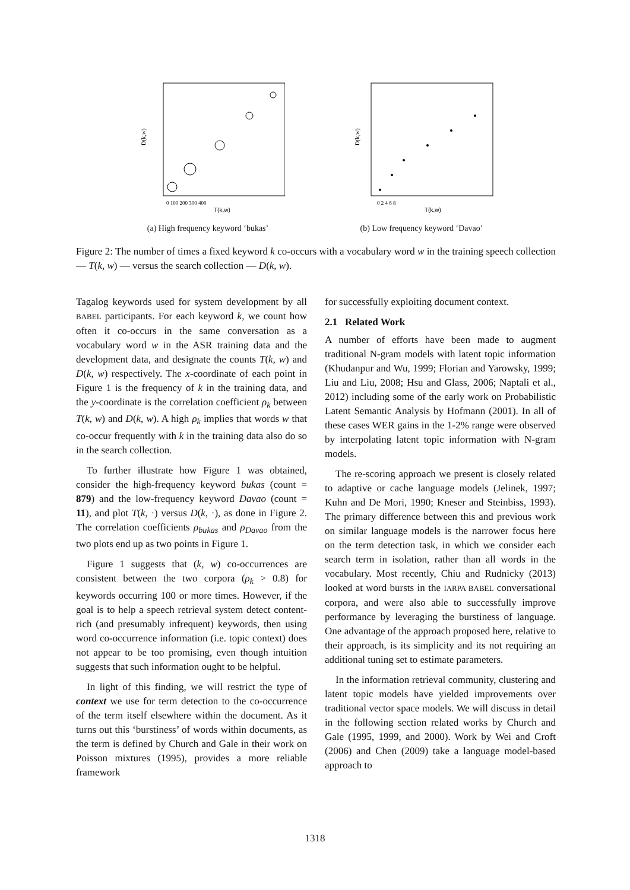T(k,w)
0 100 200 300 400
D(k,w)
(a) High frequency keyword ‘bukas’
T(k,w)
0 2 4 6 8
D(k,w)
(b) Low frequency keyword ‘Davao’
Figure 2: The number of times a fixed keyword k co-occurs with a vocabulary word w in the training speech collection — T(k, w) — versus the search collection — D(k, w).
Tagalog keywords used for system development by all BABEL participants. For each keyword k, we count how often it co-occurs in the same conversation as a vocabulary word w in the ASR training data and the development data, and designate the counts T(k, w) and D(k, w) respectively. The x-coordinate of each point in Figure 1 is the frequency of k in the training data, and the y-coordinate is the correlation coefficient ρ<sub>k</sub> between T(k, w) and D(k, w). A high ρ<sub>k</sub> implies that words w that co-occur frequently with k in the training data also do so in the search collection.
To further illustrate how Figure 1 was obtained, consider the high-frequency keyword bukas (count = 879) and the low-frequency keyword Davao (count = 11), and plot T(k, ·) versus D(k, ·), as done in Figure 2. The correlation coefficients ρ<sub>bukas</sub> and ρ<sub>Davao</sub> from the two plots end up as two points in Figure 1.
Figure 1 suggests that (k, w) co-occurrences are consistent between the two corpora (ρ<sub>k</sub> > 0.8) for keywords occurring 100 or more times. However, if the goal is to help a speech retrieval system detect content-rich (and presumably infrequent) keywords, then using word co-occurrence information (i.e. topic context) does not appear to be too promising, even though intuition suggests that such information ought to be helpful.
In light of this finding, we will restrict the type of context we use for term detection to the co-occurrence of the term itself elsewhere within the document. As it turns out this ‘burstiness’ of words within documents, as the term is defined by Church and Gale in their work on Poisson mixtures (1995), provides a more reliable framework
for successfully exploiting document context.
2.1 Related Work
A number of efforts have been made to augment traditional N-gram models with latent topic information (Khudanpur and Wu, 1999; Florian and Yarowsky, 1999; Liu and Liu, 2008; Hsu and Glass, 2006; Naptali et al., 2012) including some of the early work on Probabilistic Latent Semantic Analysis by Hofmann (2001). In all of these cases WER gains in the 1-2% range were observed by interpolating latent topic information with N-gram models.
The re-scoring approach we present is closely related to adaptive or cache language models (Jelinek, 1997; Kuhn and De Mori, 1990; Kneser and Steinbiss, 1993). The primary difference between this and previous work on similar language models is the narrower focus here on the term detection task, in which we consider each search term in isolation, rather than all words in the vocabulary. Most recently, Chiu and Rudnicky (2013) looked at word bursts in the IARPA BABEL conversational corpora, and were also able to successfully improve performance by leveraging the burstiness of language. One advantage of the approach proposed here, relative to their approach, is its simplicity and its not requiring an additional tuning set to estimate parameters.
In the information retrieval community, clustering and latent topic models have yielded improvements over traditional vector space models. We will discuss in detail in the following section related works by Church and Gale (1995, 1999, and 2000). Work by Wei and Croft (2006) and Chen (2009) take a language model-based approach to
1318